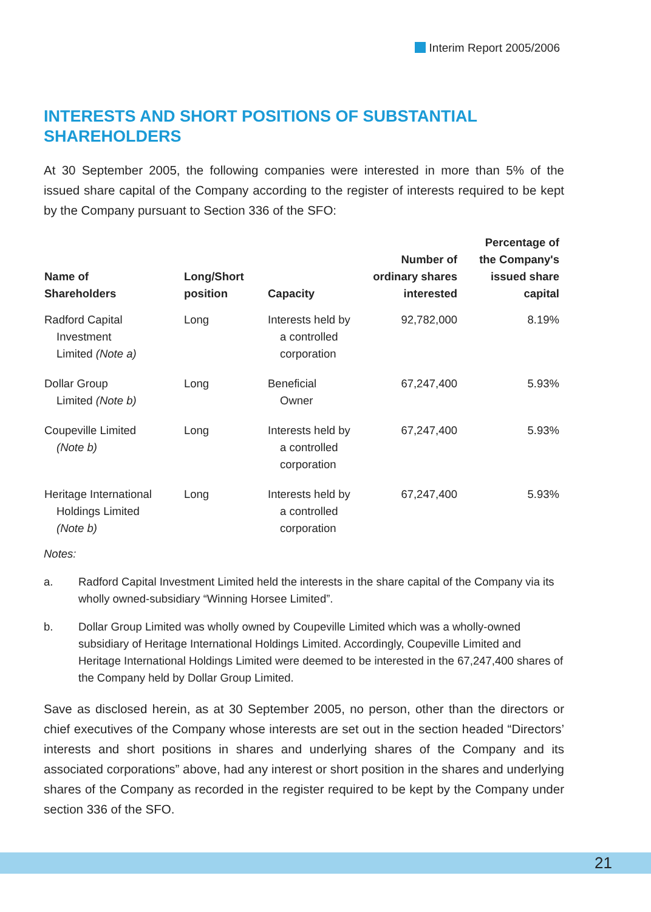Interim Report 2005/2006
INTERESTS AND SHORT POSITIONS OF SUBSTANTIAL SHAREHOLDERS
At 30 September 2005, the following companies were interested in more than 5% of the issued share capital of the Company according to the register of interests required to be kept by the Company pursuant to Section 336 of the SFO:
| Name of Shareholders | Long/Short position | Capacity | Number of ordinary shares interested | Percentage of the Company's issued share capital |
| --- | --- | --- | --- | --- |
| Radford Capital Investment Limited (Note a) | Long | Interests held by a controlled corporation | 92,782,000 | 8.19% |
| Dollar Group Limited (Note b) | Long | Beneficial Owner | 67,247,400 | 5.93% |
| Coupeville Limited (Note b) | Long | Interests held by a controlled corporation | 67,247,400 | 5.93% |
| Heritage International Holdings Limited (Note b) | Long | Interests held by a controlled corporation | 67,247,400 | 5.93% |
Notes:
a. Radford Capital Investment Limited held the interests in the share capital of the Company via its wholly owned-subsidiary “Winning Horsee Limited”.
b. Dollar Group Limited was wholly owned by Coupeville Limited which was a wholly-owned subsidiary of Heritage International Holdings Limited. Accordingly, Coupeville Limited and Heritage International Holdings Limited were deemed to be interested in the 67,247,400 shares of the Company held by Dollar Group Limited.
Save as disclosed herein, as at 30 September 2005, no person, other than the directors or chief executives of the Company whose interests are set out in the section headed “Directors’ interests and short positions in shares and underlying shares of the Company and its associated corporations” above, had any interest or short position in the shares and underlying shares of the Company as recorded in the register required to be kept by the Company under section 336 of the SFO.
21